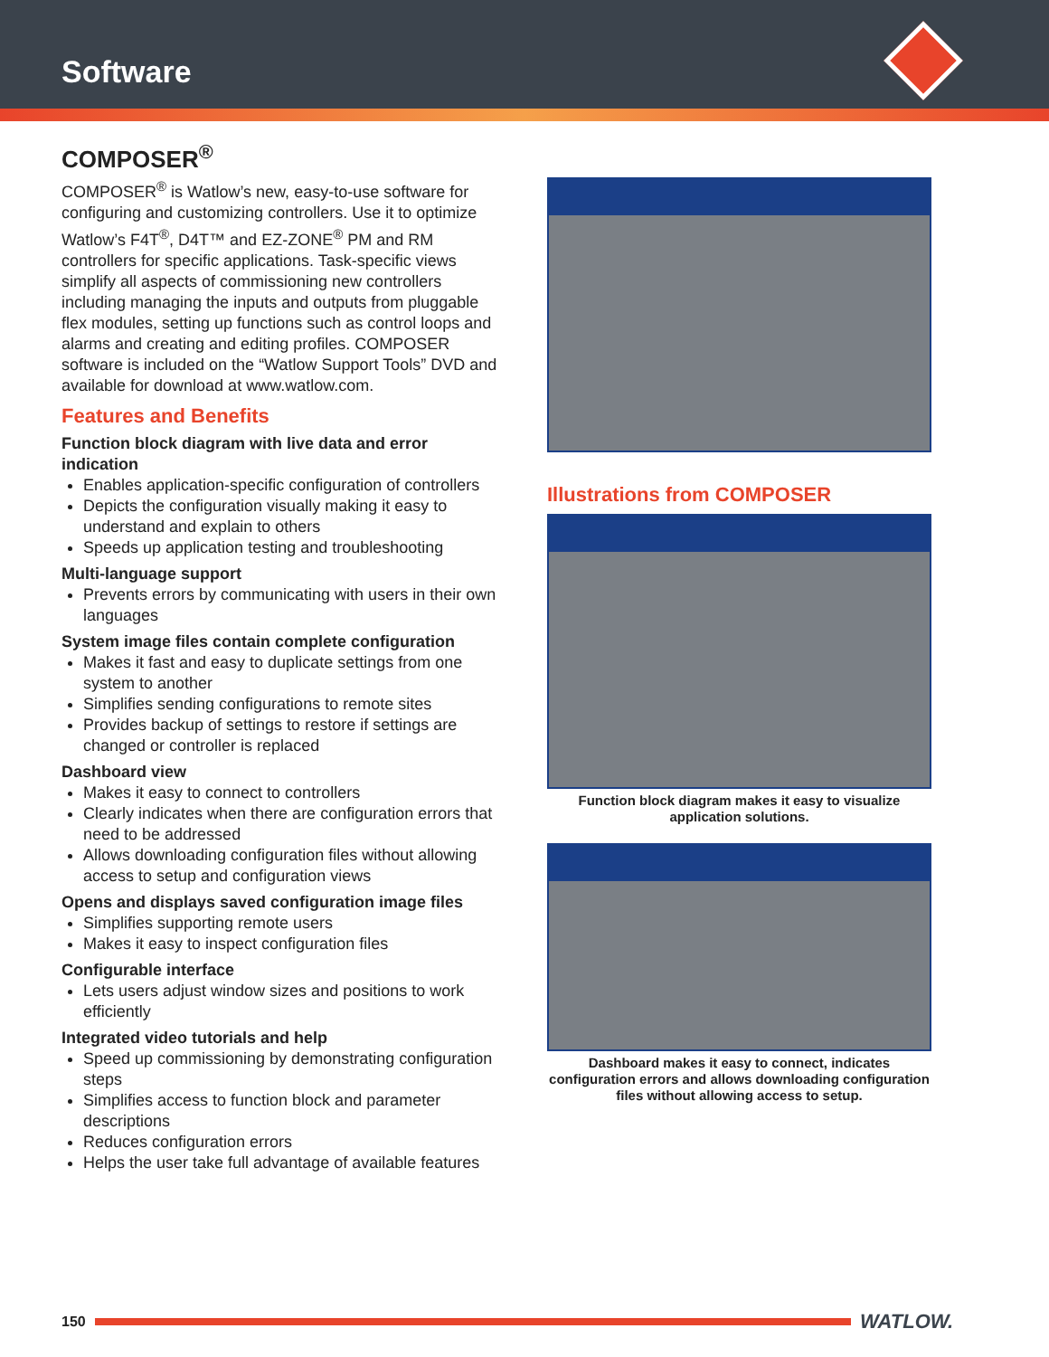Software
COMPOSER<sup>®</sup>
COMPOSER<sup>®</sup> is Watlow’s new, easy-to-use software for configuring and customizing controllers. Use it to optimize Watlow’s F4T<sup>®</sup>, D4T™ and EZ-ZONE<sup>®</sup> PM and RM controllers for specific applications. Task-specific views simplify all aspects of commissioning new controllers including managing the inputs and outputs from pluggable flex modules, setting up functions such as control loops and alarms and creating and editing profiles. COMPOSER software is included on the “Watlow Support Tools” DVD and available for download at www.watlow.com.
Features and Benefits
Function block diagram with live data and error indication
Enables application-specific configuration of controllers
Depicts the configuration visually making it easy to understand and explain to others
Speeds up application testing and troubleshooting
Multi-language support
Prevents errors by communicating with users in their own languages
System image files contain complete configuration
Makes it fast and easy to duplicate settings from one system to another
Simplifies sending configurations to remote sites
Provides backup of settings to restore if settings are changed or controller is replaced
Dashboard view
Makes it easy to connect to controllers
Clearly indicates when there are configuration errors that need to be addressed
Allows downloading configuration files without allowing access to setup and configuration views
Opens and displays saved configuration image files
Simplifies supporting remote users
Makes it easy to inspect configuration files
Configurable interface
Lets users adjust window sizes and positions to work efficiently
Integrated video tutorials and help
Speed up commissioning by demonstrating configuration steps
Simplifies access to function block and parameter descriptions
Reduces configuration errors
Helps the user take full advantage of available features
Illustrations from COMPOSER
Function block diagram makes it easy to visualize application solutions.
Dashboard makes it easy to connect, indicates configuration errors and allows downloading configuration files without allowing access to setup.
150
WATLOW.